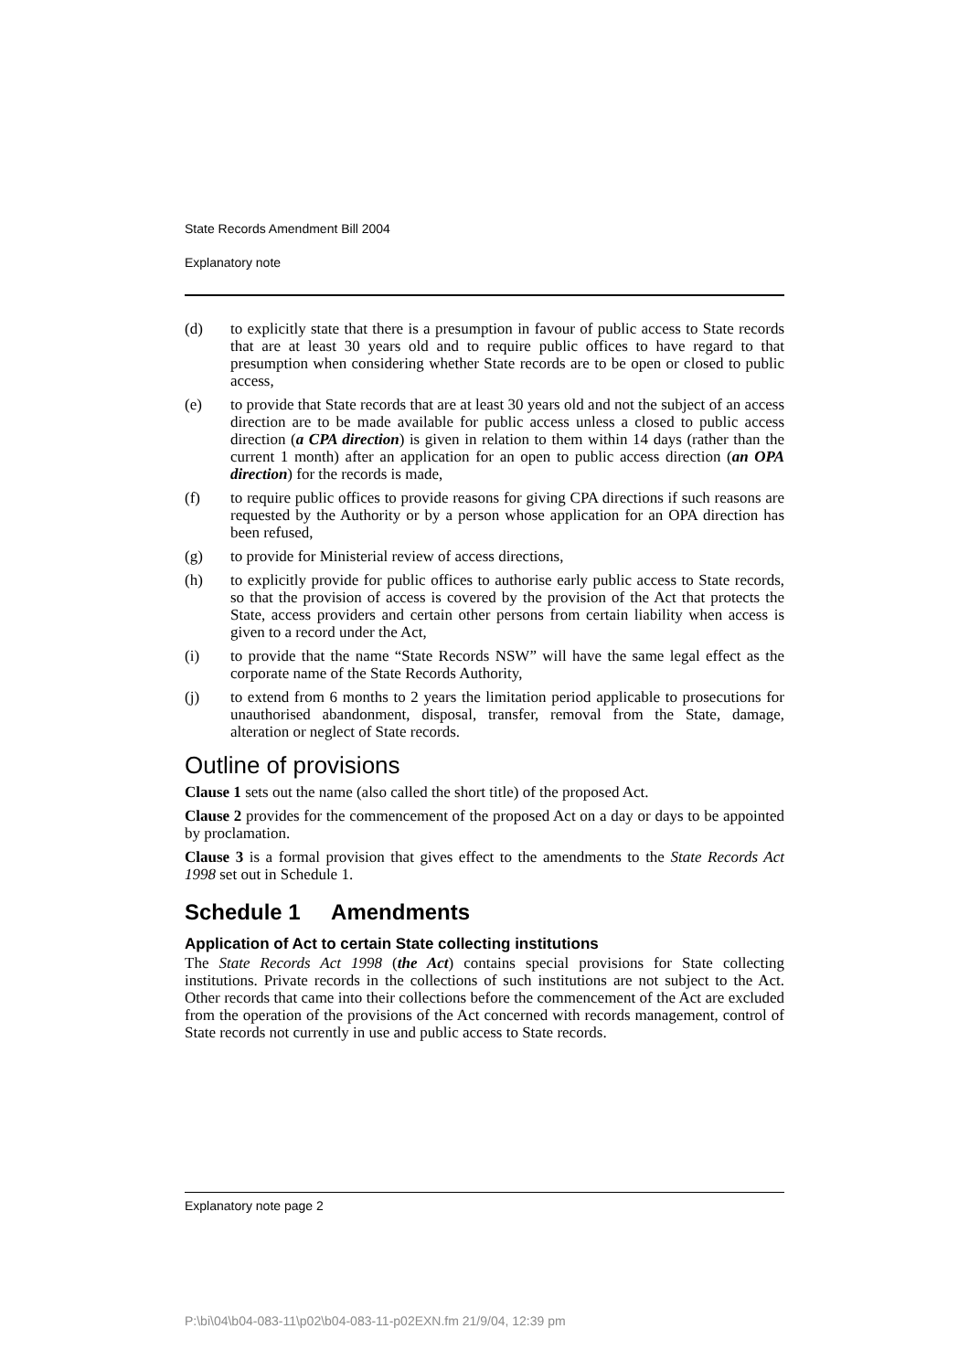State Records Amendment Bill 2004
Explanatory note
(d) to explicitly state that there is a presumption in favour of public access to State records that are at least 30 years old and to require public offices to have regard to that presumption when considering whether State records are to be open or closed to public access,
(e) to provide that State records that are at least 30 years old and not the subject of an access direction are to be made available for public access unless a closed to public access direction (a CPA direction) is given in relation to them within 14 days (rather than the current 1 month) after an application for an open to public access direction (an OPA direction) for the records is made,
(f) to require public offices to provide reasons for giving CPA directions if such reasons are requested by the Authority or by a person whose application for an OPA direction has been refused,
(g) to provide for Ministerial review of access directions,
(h) to explicitly provide for public offices to authorise early public access to State records, so that the provision of access is covered by the provision of the Act that protects the State, access providers and certain other persons from certain liability when access is given to a record under the Act,
(i) to provide that the name “State Records NSW” will have the same legal effect as the corporate name of the State Records Authority,
(j) to extend from 6 months to 2 years the limitation period applicable to prosecutions for unauthorised abandonment, disposal, transfer, removal from the State, damage, alteration or neglect of State records.
Outline of provisions
Clause 1 sets out the name (also called the short title) of the proposed Act.
Clause 2 provides for the commencement of the proposed Act on a day or days to be appointed by proclamation.
Clause 3 is a formal provision that gives effect to the amendments to the State Records Act 1998 set out in Schedule 1.
Schedule 1 Amendments
Application of Act to certain State collecting institutions
The State Records Act 1998 (the Act) contains special provisions for State collecting institutions. Private records in the collections of such institutions are not subject to the Act. Other records that came into their collections before the commencement of the Act are excluded from the operation of the provisions of the Act concerned with records management, control of State records not currently in use and public access to State records.
Explanatory note page 2
P:\bi\04\b04-083-11\p02\b04-083-11-p02EXN.fm 21/9/04, 12:39 pm